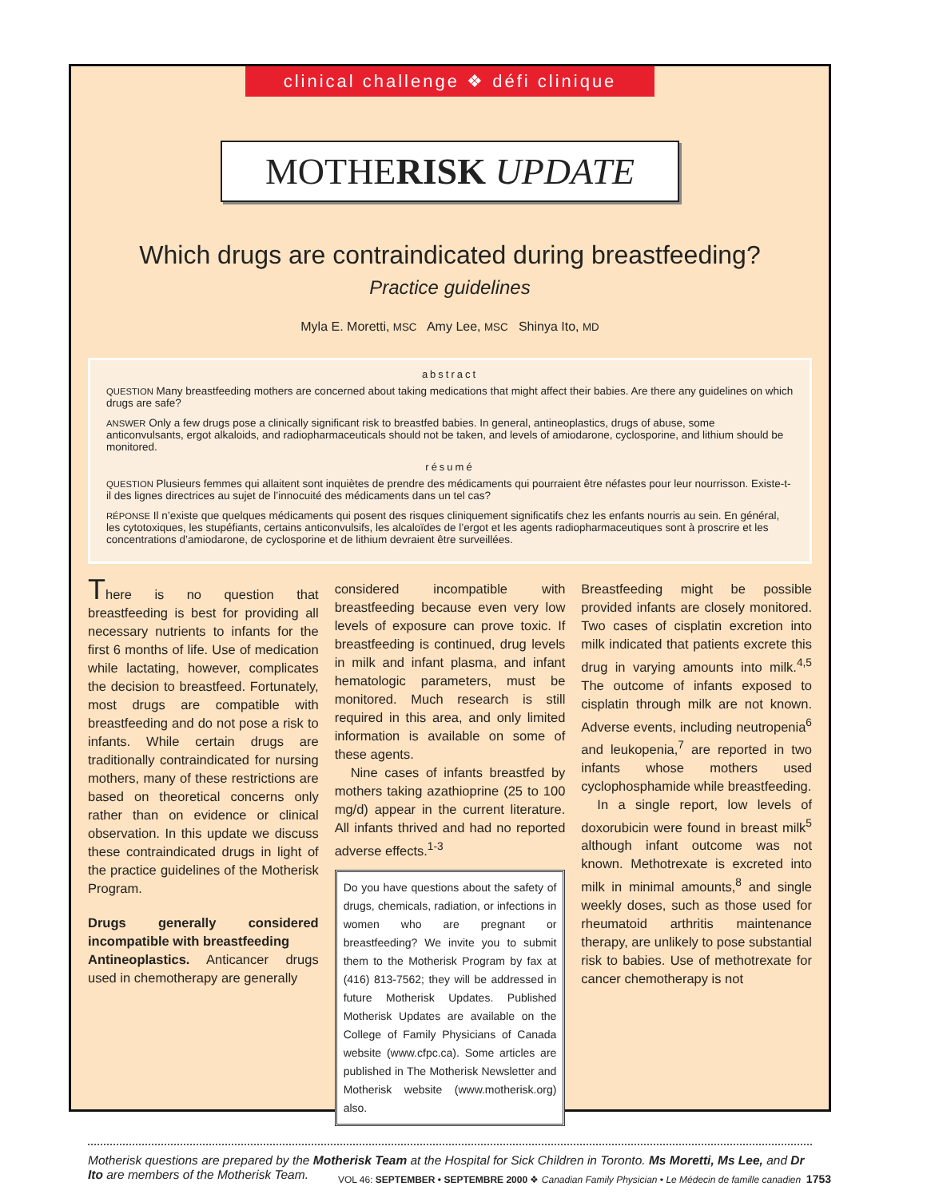clinical challenge ❖ défi clinique
MOTHERISK UPDATE
Which drugs are contraindicated during breastfeeding?
Practice guidelines
Myla E. Moretti, MSC Amy Lee, MSC Shinya Ito, MD
abstract
QUESTION Many breastfeeding mothers are concerned about taking medications that might affect their babies. Are there any guidelines on which drugs are safe?
ANSWER Only a few drugs pose a clinically significant risk to breastfed babies. In general, antineoplastics, drugs of abuse, some anticonvulsants, ergot alkaloids, and radiopharmaceuticals should not be taken, and levels of amiodarone, cyclosporine, and lithium should be monitored.
résumé
QUESTION Plusieurs femmes qui allaitent sont inquiètes de prendre des médicaments qui pourraient être néfastes pour leur nourrisson. Existe-t-il des lignes directrices au sujet de l’innocuité des médicaments dans un tel cas?
RÉPONSE Il n’existe que quelques médicaments qui posent des risques cliniquement significatifs chez les enfants nourris au sein. En général, les cytotoxiques, les stupéfiants, certains anticonvulsifs, les alcaloïdes de l’ergot et les agents radiopharmaceutiques sont à proscrire et les concentrations d’amiodarone, de cyclosporine et de lithium devraient être surveillées.
There is no question that breastfeeding is best for providing all necessary nutrients to infants for the first 6 months of life. Use of medication while lactating, however, complicates the decision to breastfeed. Fortunately, most drugs are compatible with breastfeeding and do not pose a risk to infants. While certain drugs are traditionally contraindicated for nursing mothers, many of these restrictions are based on theoretical concerns only rather than on evidence or clinical observation. In this update we discuss these contraindicated drugs in light of the practice guidelines of the Motherisk Program.
Drugs generally considered incompatible with breastfeeding
Antineoplastics. Anticancer drugs used in chemotherapy are generally
considered incompatible with breastfeeding because even very low levels of exposure can prove toxic. If breastfeeding is continued, drug levels in milk and infant plasma, and infant hematologic parameters, must be monitored. Much research is still required in this area, and only limited information is available on some of these agents.
Nine cases of infants breastfed by mothers taking azathioprine (25 to 100 mg/d) appear in the current literature. All infants thrived and had no reported adverse effects.<sup>1-3</sup>
Do you have questions about the safety of drugs, chemicals, radiation, or infections in women who are pregnant or breastfeeding? We invite you to submit them to the Motherisk Program by fax at (416) 813-7562; they will be addressed in future Motherisk Updates. Published Motherisk Updates are available on the College of Family Physicians of Canada website (www.cfpc.ca). Some articles are published in The Motherisk Newsletter and Motherisk website (www.motherisk.org) also.
Breastfeeding might be possible provided infants are closely monitored. Two cases of cisplatin excretion into milk indicated that patients excrete this drug in varying amounts into milk.<sup>4,5</sup> The outcome of infants exposed to cisplatin through milk are not known. Adverse events, including neutropenia<sup>6</sup> and leukopenia,<sup>7</sup> are reported in two infants whose mothers used cyclophosphamide while breastfeeding.
In a single report, low levels of doxorubicin were found in breast milk<sup>5</sup> although infant outcome was not known. Methotrexate is excreted into milk in minimal amounts,<sup>8</sup> and single weekly doses, such as those used for rheumatoid arthritis maintenance therapy, are unlikely to pose substantial risk to babies. Use of methotrexate for cancer chemotherapy is not
Motherisk questions are prepared by the Motherisk Team at the Hospital for Sick Children in Toronto. Ms Moretti, Ms Lee, and Dr Ito are members of the Motherisk Team.
VOL 46: SEPTEMBER • SEPTEMBRE 2000 ❖ Canadian Family Physician • Le Médecin de famille canadien 1753